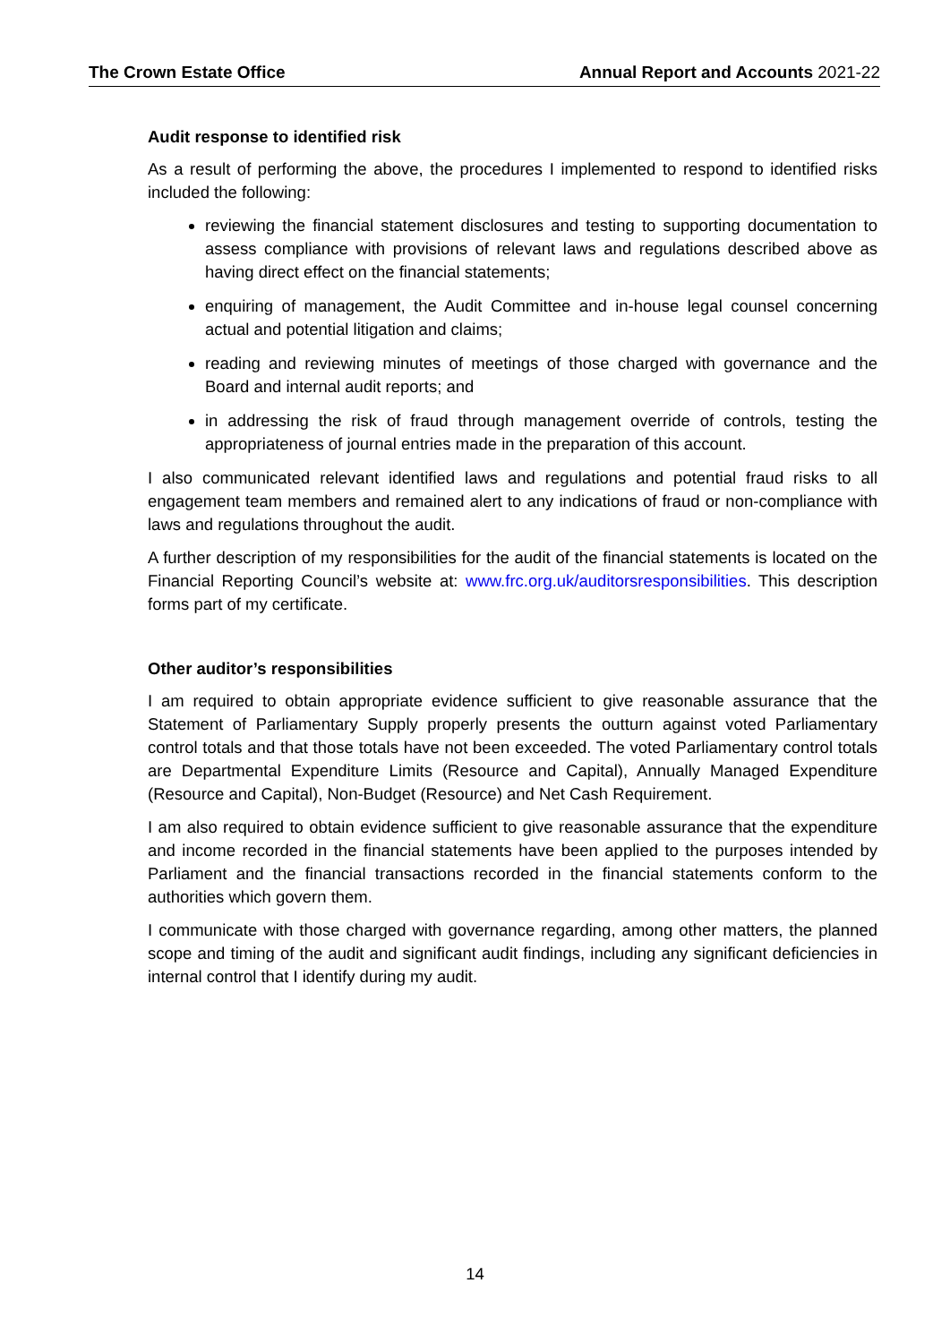The Crown Estate Office Annual Report and Accounts 2021-22
Audit response to identified risk
As a result of performing the above, the procedures I implemented to respond to identified risks included the following:
reviewing the financial statement disclosures and testing to supporting documentation to assess compliance with provisions of relevant laws and regulations described above as having direct effect on the financial statements;
enquiring of management, the Audit Committee and in-house legal counsel concerning actual and potential litigation and claims;
reading and reviewing minutes of meetings of those charged with governance and the Board and internal audit reports; and
in addressing the risk of fraud through management override of controls, testing the appropriateness of journal entries made in the preparation of this account.
I also communicated relevant identified laws and regulations and potential fraud risks to all engagement team members and remained alert to any indications of fraud or non-compliance with laws and regulations throughout the audit.
A further description of my responsibilities for the audit of the financial statements is located on the Financial Reporting Council’s website at: www.frc.org.uk/auditorsresponsibilities. This description forms part of my certificate.
Other auditor’s responsibilities
I am required to obtain appropriate evidence sufficient to give reasonable assurance that the Statement of Parliamentary Supply properly presents the outturn against voted Parliamentary control totals and that those totals have not been exceeded. The voted Parliamentary control totals are Departmental Expenditure Limits (Resource and Capital), Annually Managed Expenditure (Resource and Capital), Non-Budget (Resource) and Net Cash Requirement.
I am also required to obtain evidence sufficient to give reasonable assurance that the expenditure and income recorded in the financial statements have been applied to the purposes intended by Parliament and the financial transactions recorded in the financial statements conform to the authorities which govern them.
I communicate with those charged with governance regarding, among other matters, the planned scope and timing of the audit and significant audit findings, including any significant deficiencies in internal control that I identify during my audit.
14